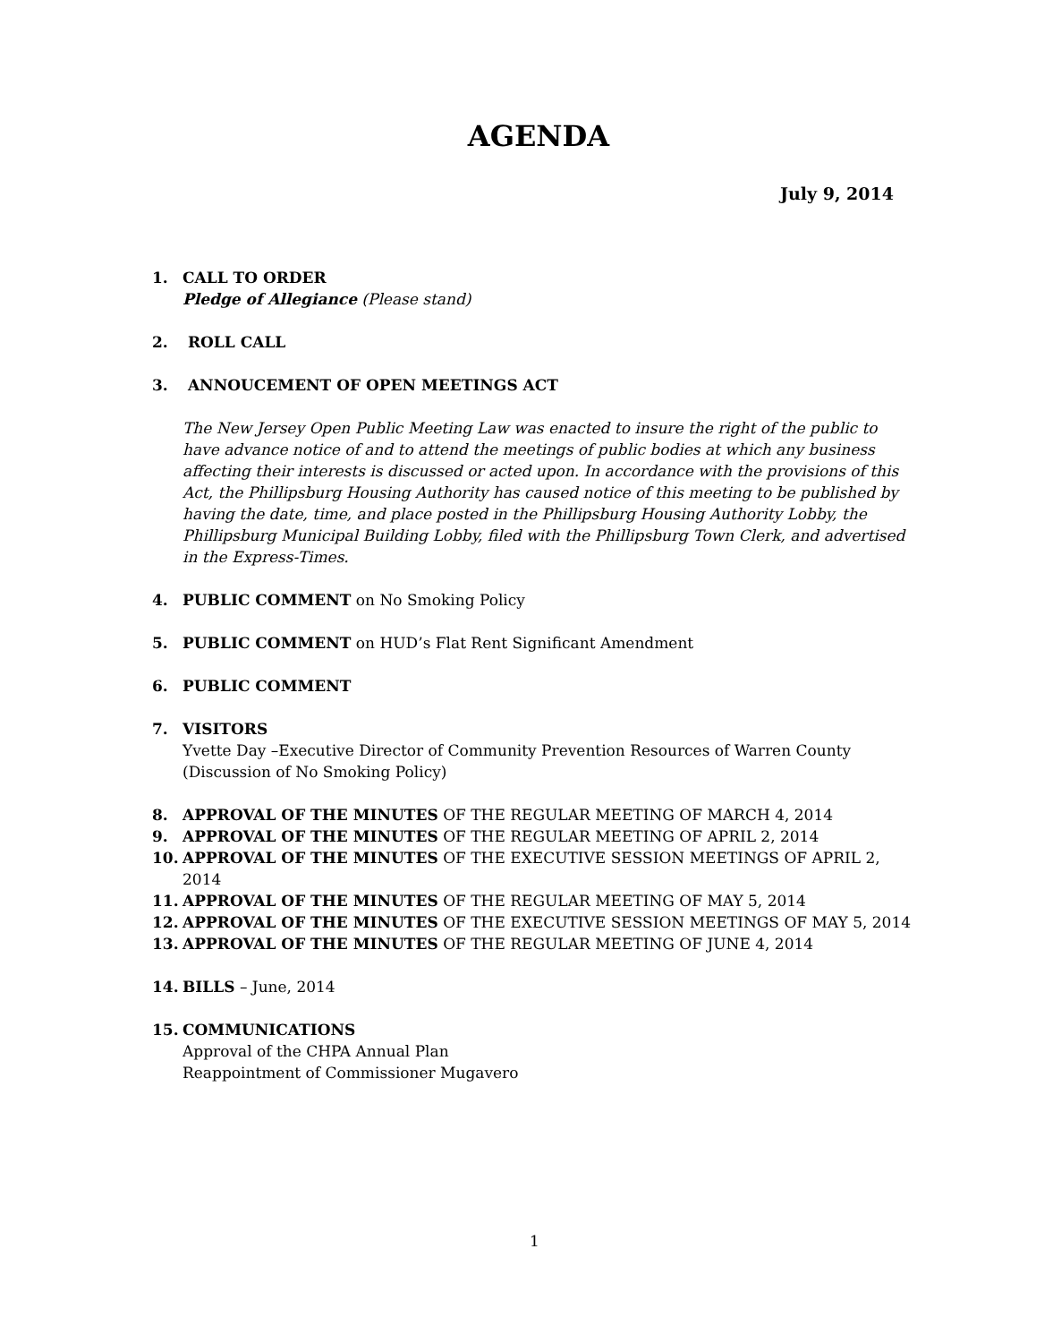AGENDA
July 9, 2014
1. CALL TO ORDER
Pledge of Allegiance (Please stand)
2. ROLL CALL
3. ANNOUCEMENT OF OPEN MEETINGS ACT
The New Jersey Open Public Meeting Law was enacted to insure the right of the public to have advance notice of and to attend the meetings of public bodies at which any business affecting their interests is discussed or acted upon. In accordance with the provisions of this Act, the Phillipsburg Housing Authority has caused notice of this meeting to be published by having the date, time, and place posted in the Phillipsburg Housing Authority Lobby, the Phillipsburg Municipal Building Lobby, filed with the Phillipsburg Town Clerk, and advertised in the Express-Times.
4. PUBLIC COMMENT on No Smoking Policy
5. PUBLIC COMMENT on HUD’s Flat Rent Significant Amendment
6. PUBLIC COMMENT
7. VISITORS
Yvette Day –Executive Director of Community Prevention Resources of Warren County (Discussion of No Smoking Policy)
8. APPROVAL OF THE MINUTES OF THE REGULAR MEETING OF MARCH 4, 2014
9. APPROVAL OF THE MINUTES OF THE REGULAR MEETING OF APRIL 2, 2014
10. APPROVAL OF THE MINUTES OF THE EXECUTIVE SESSION MEETINGS OF APRIL 2, 2014
11. APPROVAL OF THE MINUTES OF THE REGULAR MEETING OF MAY 5, 2014
12. APPROVAL OF THE MINUTES OF THE EXECUTIVE SESSION MEETINGS OF MAY 5, 2014
13. APPROVAL OF THE MINUTES OF THE REGULAR MEETING OF JUNE 4, 2014
14. BILLS – June, 2014
15. COMMUNICATIONS
Approval of the CHPA Annual Plan
Reappointment of Commissioner Mugavero
1